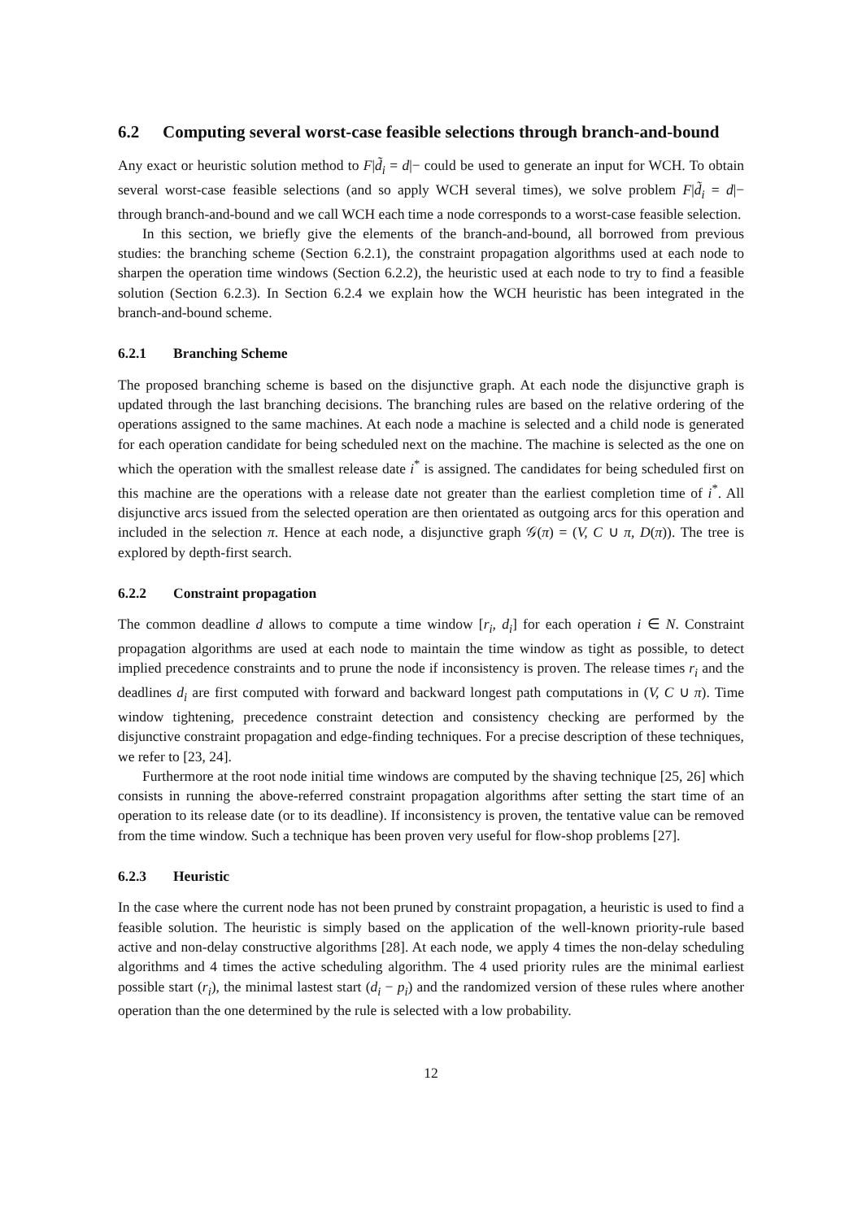6.2 Computing several worst-case feasible selections through branch-and-bound
Any exact or heuristic solution method to F|d̃<sub>i</sub> = d|− could be used to generate an input for WCH. To obtain several worst-case feasible selections (and so apply WCH several times), we solve problem F|d̃<sub>i</sub> = d|− through branch-and-bound and we call WCH each time a node corresponds to a worst-case feasible selection.
In this section, we briefly give the elements of the branch-and-bound, all borrowed from previous studies: the branching scheme (Section 6.2.1), the constraint propagation algorithms used at each node to sharpen the operation time windows (Section 6.2.2), the heuristic used at each node to try to find a feasible solution (Section 6.2.3). In Section 6.2.4 we explain how the WCH heuristic has been integrated in the branch-and-bound scheme.
6.2.1 Branching Scheme
The proposed branching scheme is based on the disjunctive graph. At each node the disjunctive graph is updated through the last branching decisions. The branching rules are based on the relative ordering of the operations assigned to the same machines. At each node a machine is selected and a child node is generated for each operation candidate for being scheduled next on the machine. The machine is selected as the one on which the operation with the smallest release date i<sup>*</sup> is assigned. The candidates for being scheduled first on this machine are the operations with a release date not greater than the earliest completion time of i<sup>*</sup>. All disjunctive arcs issued from the selected operation are then orientated as outgoing arcs for this operation and included in the selection π. Hence at each node, a disjunctive graph 𝒢(π) = (V, C ∪ π, D(π)). The tree is explored by depth-first search.
6.2.2 Constraint propagation
The common deadline d allows to compute a time window [r<sub>i</sub>, d<sub>i</sub>] for each operation i ∈ N. Constraint propagation algorithms are used at each node to maintain the time window as tight as possible, to detect implied precedence constraints and to prune the node if inconsistency is proven. The release times r<sub>i</sub> and the deadlines d<sub>i</sub> are first computed with forward and backward longest path computations in (V, C ∪ π). Time window tightening, precedence constraint detection and consistency checking are performed by the disjunctive constraint propagation and edge-finding techniques. For a precise description of these techniques, we refer to [23, 24].
Furthermore at the root node initial time windows are computed by the shaving technique [25, 26] which consists in running the above-referred constraint propagation algorithms after setting the start time of an operation to its release date (or to its deadline). If inconsistency is proven, the tentative value can be removed from the time window. Such a technique has been proven very useful for flow-shop problems [27].
6.2.3 Heuristic
In the case where the current node has not been pruned by constraint propagation, a heuristic is used to find a feasible solution. The heuristic is simply based on the application of the well-known priority-rule based active and non-delay constructive algorithms [28]. At each node, we apply 4 times the non-delay scheduling algorithms and 4 times the active scheduling algorithm. The 4 used priority rules are the minimal earliest possible start (r<sub>i</sub>), the minimal lastest start (d<sub>i</sub> − p<sub>i</sub>) and the randomized version of these rules where another operation than the one determined by the rule is selected with a low probability.
12